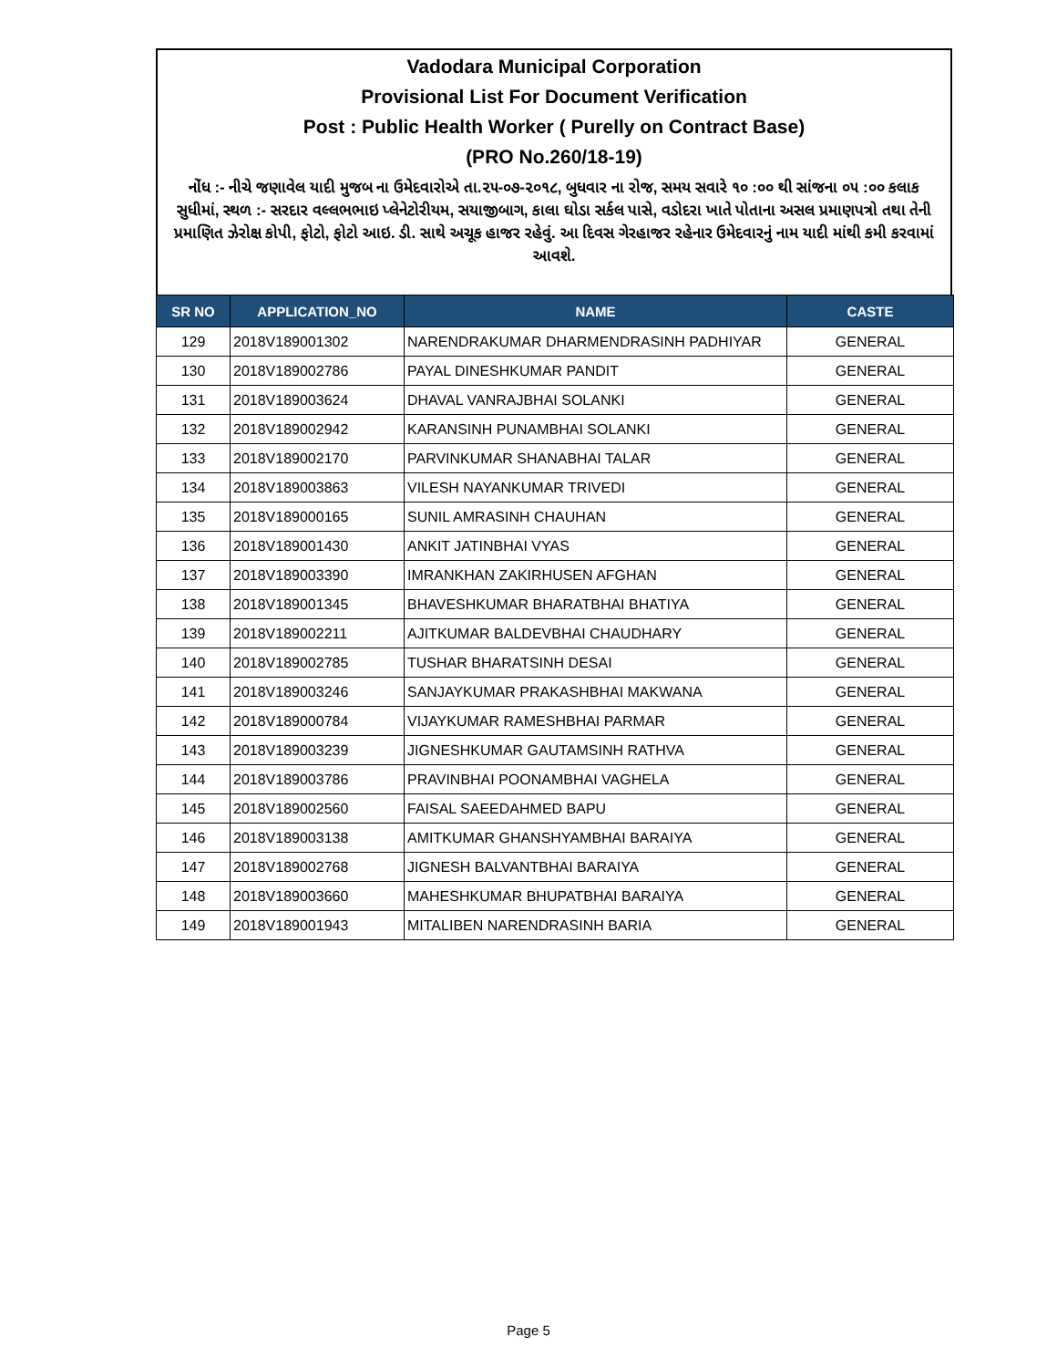Vadodara Municipal Corporation
Provisional List For Document Verification
Post : Public Health Worker ( Purelly on Contract Base)
(PRO No.260/18-19)
નોંધ :- નીચે જણાવેલ યાદી મુજબ ના ઉમેદવારોએ તા.૨૫-૦૭-૨૦૧૮, બુધવાર ના રોજ, સમય સવારે ૧૦ :૦૦ થી સાંજના ૦૫ :૦૦ કલાક સુધીમાં, સ્થળ :- સરદાર વલ્લભભાઇ પ્લેનેટોરીયમ, સયાજીબાગ, કાલા ઘોડા સર્કલ પાસે, વડોદરા ખાતે પોતાના અસલ પ્રમાણપત્રો તથા તેની પ્રમાણિત ઝેરોક્ષ કોપી, ફોટો, ફોટો આઇ. ડી. સાથે અચૂક હાજર રહેવું. આ દિવસ ગેરહાજર રહેનાર ઉમેદવારનું નામ યાદી માંથી કમી કરવામાં આવશે.
| SR NO | APPLICATION_NO | NAME | CASTE |
| --- | --- | --- | --- |
| 129 | 2018V189001302 | NARENDRAKUMAR DHARMENDRASINH PADHIYAR | GENERAL |
| 130 | 2018V189002786 | PAYAL DINESHKUMAR PANDIT | GENERAL |
| 131 | 2018V189003624 | DHAVAL VANRAJBHAI SOLANKI | GENERAL |
| 132 | 2018V189002942 | KARANSINH PUNAMBHAI SOLANKI | GENERAL |
| 133 | 2018V189002170 | PARVINKUMAR SHANABHAI TALAR | GENERAL |
| 134 | 2018V189003863 | VILESH NAYANKUMAR TRIVEDI | GENERAL |
| 135 | 2018V189000165 | SUNIL AMRASINH CHAUHAN | GENERAL |
| 136 | 2018V189001430 | ANKIT JATINBHAI VYAS | GENERAL |
| 137 | 2018V189003390 | IMRANKHAN ZAKIRHUSEN AFGHAN | GENERAL |
| 138 | 2018V189001345 | BHAVESHKUMAR BHARATBHAI BHATIYA | GENERAL |
| 139 | 2018V189002211 | AJITKUMAR BALDEVBHAI CHAUDHARY | GENERAL |
| 140 | 2018V189002785 | TUSHAR BHARATSINH DESAI | GENERAL |
| 141 | 2018V189003246 | SANJAYKUMAR PRAKASHBHAI MAKWANA | GENERAL |
| 142 | 2018V189000784 | VIJAYKUMAR RAMESHBHAI PARMAR | GENERAL |
| 143 | 2018V189003239 | JIGNESHKUMAR GAUTAMSINH RATHVA | GENERAL |
| 144 | 2018V189003786 | PRAVINBHAI POONAMBHAI VAGHELA | GENERAL |
| 145 | 2018V189002560 | FAISAL SAEEDAHMED BAPU | GENERAL |
| 146 | 2018V189003138 | AMITKUMAR GHANSHYAMBHAI BARAIYA | GENERAL |
| 147 | 2018V189002768 | JIGNESH BALVANTBHAI BARAIYA | GENERAL |
| 148 | 2018V189003660 | MAHESHKUMAR BHUPATBHAI BARAIYA | GENERAL |
| 149 | 2018V189001943 | MITALIBEN NARENDRASINH BARIA | GENERAL |
Page 5